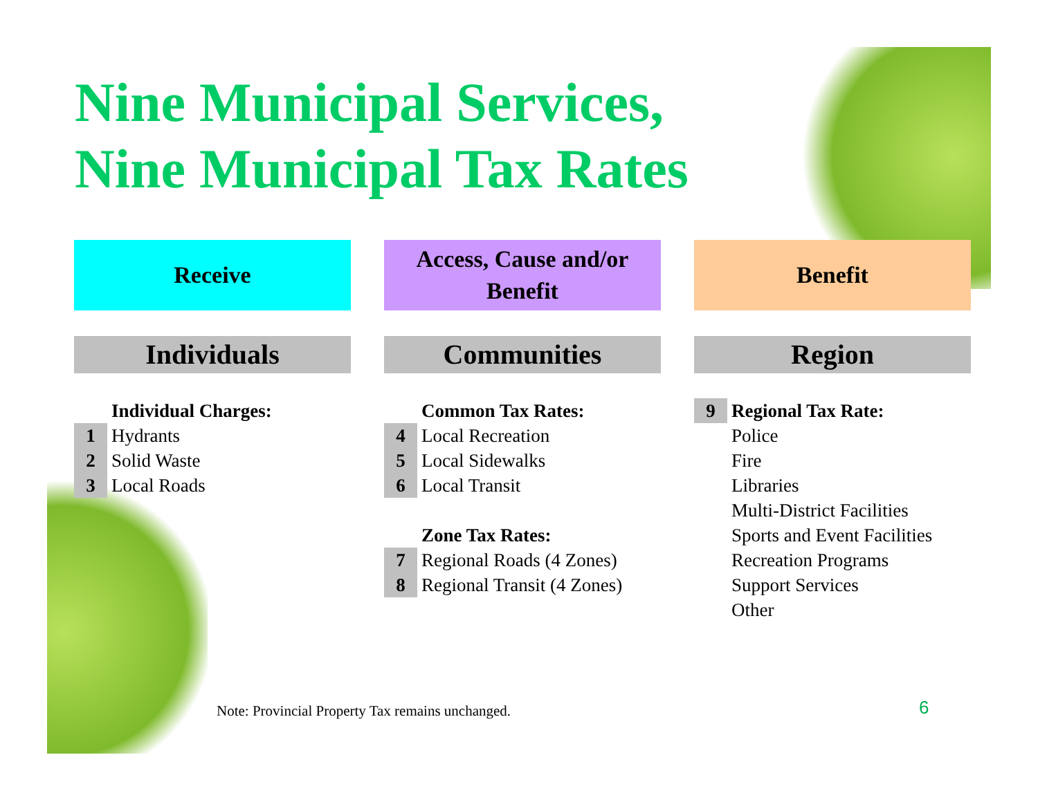Nine Municipal Services,
Nine Municipal Tax Rates
Receive
Individuals
| | Individual Charges: |
| 1 | Hydrants |
| 2 | Solid Waste |
| 3 | Local Roads |
Access, Cause and/or
Benefit
Communities
| | Common Tax Rates: |
| 4 | Local Recreation |
| 5 | Local Sidewalks |
| 6 | Local Transit |
| | Zone Tax Rates: |
| 7 | Regional Roads (4 Zones) |
| 8 | Regional Transit (4 Zones) |
Benefit
Region
| 9 | Regional Tax Rate: |
| | Police |
| | Fire |
| | Libraries |
| | Multi-District Facilities |
| | Sports and Event Facilities |
| | Recreation Programs |
| | Support Services |
| | Other |
Note: Provincial Property Tax remains unchanged.
6